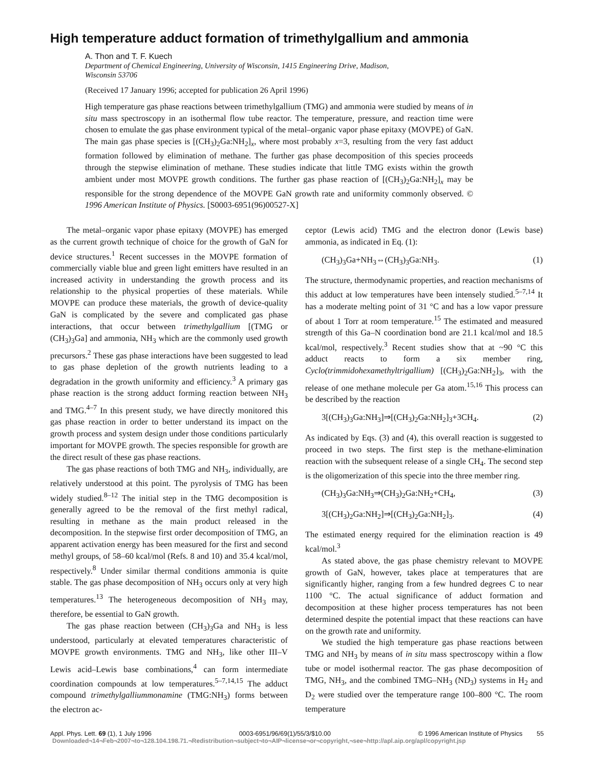High temperature adduct formation of trimethylgallium and ammonia
A. Thon and T. F. Kuech
Department of Chemical Engineering, University of Wisconsin, 1415 Engineering Drive, Madison,
Wisconsin 53706
(Received 17 January 1996; accepted for publication 26 April 1996)
High temperature gas phase reactions between trimethylgallium (TMG) and ammonia were studied by means of in situ mass spectroscopy in an isothermal flow tube reactor. The temperature, pressure, and reaction time were chosen to emulate the gas phase environment typical of the metal–organic vapor phase epitaxy (MOVPE) of GaN. The main gas phase species is [(CH<sub>3</sub>)<sub>2</sub>Ga:NH<sub>2</sub>]<sub>x</sub>, where most probably x=3, resulting from the very fast adduct formation followed by elimination of methane. The further gas phase decomposition of this species proceeds through the stepwise elimination of methane. These studies indicate that little TMG exists within the growth ambient under most MOVPE growth conditions. The further gas phase reaction of [(CH<sub>3</sub>)<sub>2</sub>Ga:NH<sub>2</sub>]<sub>x</sub> may be responsible for the strong dependence of the MOVPE GaN growth rate and uniformity commonly observed. © 1996 American Institute of Physics. [S0003-6951(96)00527-X]
The metal–organic vapor phase epitaxy (MOVPE) has emerged as the current growth technique of choice for the growth of GaN for device structures.<sup>1</sup> Recent successes in the MOVPE formation of commercially viable blue and green light emitters have resulted in an increased activity in understanding the growth process and its relationship to the physical properties of these materials. While MOVPE can produce these materials, the growth of device-quality GaN is complicated by the severe and complicated gas phase interactions, that occur between trimethylgallium [(TMG or (CH<sub>3</sub>)<sub>3</sub>Ga] and ammonia, NH<sub>3</sub> which are the commonly used growth precursors.<sup>2</sup> These gas phase interactions have been suggested to lead to gas phase depletion of the growth nutrients leading to a degradation in the growth uniformity and efficiency.<sup>3</sup> A primary gas phase reaction is the strong adduct forming reaction between NH<sub>3</sub> and TMG.<sup>4–7</sup> In this present study, we have directly monitored this gas phase reaction in order to better understand its impact on the growth process and system design under those conditions particularly important for MOVPE growth. The species responsible for growth are the direct result of these gas phase reactions.
The gas phase reactions of both TMG and NH<sub>3</sub>, individually, are relatively understood at this point. The pyrolysis of TMG has been widely studied.<sup>8–12</sup> The initial step in the TMG decomposition is generally agreed to be the removal of the first methyl radical, resulting in methane as the main product released in the decomposition. In the stepwise first order decomposition of TMG, an apparent activation energy has been measured for the first and second methyl groups, of 58–60 kcal/mol (Refs. 8 and 10) and 35.4 kcal/mol, respectively.<sup>8</sup> Under similar thermal conditions ammonia is quite stable. The gas phase decomposition of NH<sub>3</sub> occurs only at very high temperatures.<sup>13</sup> The heterogeneous decomposition of NH<sub>3</sub> may, therefore, be essential to GaN growth.
The gas phase reaction between (CH<sub>3</sub>)<sub>3</sub>Ga and NH<sub>3</sub> is less understood, particularly at elevated temperatures characteristic of MOVPE growth environments. TMG and NH<sub>3</sub>, like other III–V Lewis acid–Lewis base combinations,<sup>4</sup> can form intermediate coordination compounds at low temperatures.<sup>5–7,14,15</sup> The adduct compound trimethylgalliummonamine (TMG:NH<sub>3</sub>) forms between the electron ac-
ceptor (Lewis acid) TMG and the electron donor (Lewis base) ammonia, as indicated in Eq. (1):
(CH<sub>3</sub>)<sub>3</sub>Ga+NH<sub>3</sub>⇔(CH<sub>3</sub>)<sub>3</sub>Ga:NH<sub>3</sub>. (1)
The structure, thermodynamic properties, and reaction mechanisms of this adduct at low temperatures have been intensely studied.<sup>5–7,14</sup> It has a moderate melting point of 31 °C and has a low vapor pressure of about 1 Torr at room temperature.<sup>15</sup> The estimated and measured strength of this Ga–N coordination bond are 21.1 kcal/mol and 18.5 kcal/mol, respectively.<sup>3</sup> Recent studies show that at ~90 °C this adduct reacts to form a six member ring, Cyclo(trimmidohexamethyltrigallium) [(CH<sub>3</sub>)<sub>2</sub>Ga:NH<sub>2</sub>]<sub>3</sub>, with the release of one methane molecule per Ga atom.<sup>15,16</sup> This process can be described by the reaction
3[(CH<sub>3</sub>)<sub>3</sub>Ga:NH<sub>3</sub>]⇒[(CH<sub>3</sub>)<sub>2</sub>Ga:NH<sub>2</sub>]<sub>3</sub>+3CH<sub>4</sub>. (2)
As indicated by Eqs. (3) and (4), this overall reaction is suggested to proceed in two steps. The first step is the methane-elimination reaction with the subsequent release of a single CH<sub>4</sub>. The second step is the oligomerization of this specie into the three member ring.
(CH<sub>3</sub>)<sub>3</sub>Ga:NH<sub>3</sub>⇒(CH<sub>3</sub>)<sub>2</sub>Ga:NH<sub>2</sub>+CH<sub>4</sub>, (3)
3[(CH<sub>3</sub>)<sub>2</sub>Ga:NH<sub>2</sub>]⇒[(CH<sub>3</sub>)<sub>2</sub>Ga:NH<sub>2</sub>]<sub>3</sub>. (4)
The estimated energy required for the elimination reaction is 49 kcal/mol.<sup>3</sup>
As stated above, the gas phase chemistry relevant to MOVPE growth of GaN, however, takes place at temperatures that are significantly higher, ranging from a few hundred degrees C to near 1100 °C. The actual significance of adduct formation and decomposition at these higher process temperatures has not been determined despite the potential impact that these reactions can have on the growth rate and uniformity.
We studied the high temperature gas phase reactions between TMG and NH<sub>3</sub> by means of in situ mass spectroscopy within a flow tube or model isothermal reactor. The gas phase decomposition of TMG, NH<sub>3</sub>, and the combined TMG–NH<sub>3</sub> (ND<sub>3</sub>) systems in H<sub>2</sub> and D<sub>2</sub> were studied over the temperature range 100–800 °C. The room temperature
Appl. Phys. Lett. 69 (1), 1 July 1996 0003-6951/96/69(1)/55/3/$10.00 © 1996 American Institute of Physics 55
Downloaded¬14¬Feb¬2007¬to¬128.104.198.71.¬Redistribution¬subject¬to¬AIP¬license¬or¬copyright,¬see¬http://apl.aip.org/apl/copyright.jsp